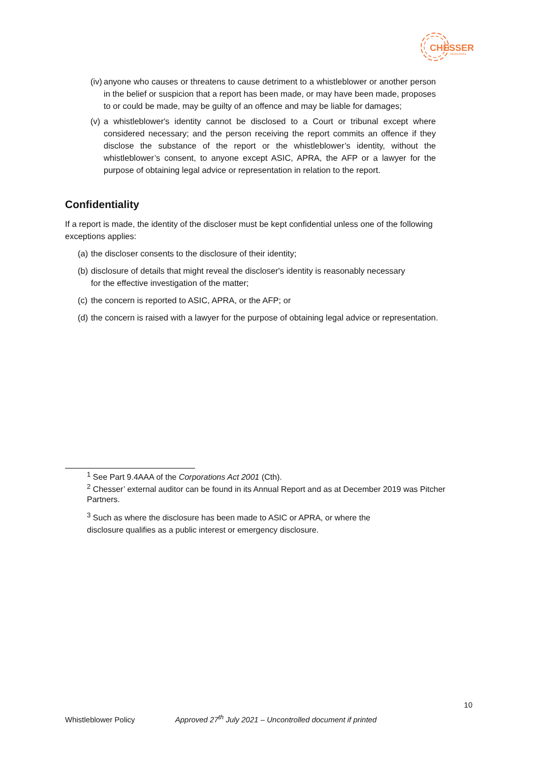CHESSER
RESOURCES
(iv) anyone who causes or threatens to cause detriment to a whistleblower or another person in the belief or suspicion that a report has been made, or may have been made, proposes to or could be made, may be guilty of an offence and may be liable for damages;
(v) a whistleblower's identity cannot be disclosed to a Court or tribunal except where considered necessary; and the person receiving the report commits an offence if they disclose the substance of the report or the whistleblower’s identity, without the whistleblower’s consent, to anyone except ASIC, APRA, the AFP or a lawyer for the purpose of obtaining legal advice or representation in relation to the report.
Confidentiality
If a report is made, the identity of the discloser must be kept confidential unless one of the following exceptions applies:
(a) the discloser consents to the disclosure of their identity;
(b) disclosure of details that might reveal the discloser's identity is reasonably necessary
for the effective investigation of the matter;
(c) the concern is reported to ASIC, APRA, or the AFP; or
(d) the concern is raised with a lawyer for the purpose of obtaining legal advice or representation.
<sup>1</sup> See Part 9.4AAA of the Corporations Act 2001 (Cth).
<sup>2</sup> Chesser’ external auditor can be found in its Annual Report and as at December 2019 was Pitcher Partners.
<sup>3</sup> Such as where the disclosure has been made to ASIC or APRA, or where the
disclosure qualifies as a public interest or emergency disclosure.
10
Whistleblower Policy Approved 27<sup>th</sup> July 2021 – Uncontrolled document if printed